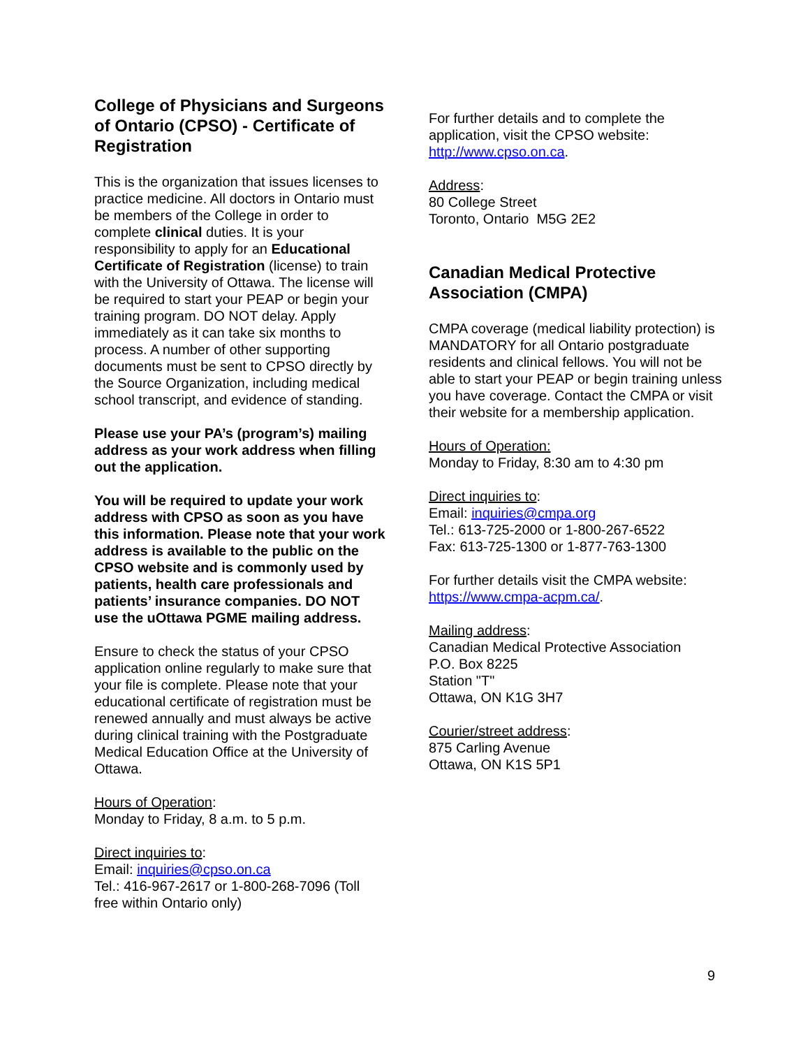College of Physicians and Surgeons of Ontario (CPSO) - Certificate of Registration
This is the organization that issues licenses to practice medicine. All doctors in Ontario must be members of the College in order to complete clinical duties. It is your responsibility to apply for an Educational Certificate of Registration (license) to train with the University of Ottawa. The license will be required to start your PEAP or begin your training program. DO NOT delay. Apply immediately as it can take six months to process. A number of other supporting documents must be sent to CPSO directly by the Source Organization, including medical school transcript, and evidence of standing.
Please use your PA’s (program’s) mailing address as your work address when filling out the application.
You will be required to update your work address with CPSO as soon as you have this information. Please note that your work address is available to the public on the CPSO website and is commonly used by patients, health care professionals and patients’ insurance companies. DO NOT use the uOttawa PGME mailing address.
Ensure to check the status of your CPSO application online regularly to make sure that your file is complete. Please note that your educational certificate of registration must be renewed annually and must always be active during clinical training with the Postgraduate Medical Education Office at the University of Ottawa.
Hours of Operation:
Monday to Friday, 8 a.m. to 5 p.m.
Direct inquiries to:
Email: inquiries@cpso.on.ca
Tel.: 416-967-2617 or 1-800-268-7096 (Toll free within Ontario only)
For further details and to complete the application, visit the CPSO website: http://www.cpso.on.ca.
Address:
80 College Street
Toronto, Ontario M5G 2E2
Canadian Medical Protective Association (CMPA)
CMPA coverage (medical liability protection) is MANDATORY for all Ontario postgraduate residents and clinical fellows. You will not be able to start your PEAP or begin training unless you have coverage. Contact the CMPA or visit their website for a membership application.
Hours of Operation:
Monday to Friday, 8:30 am to 4:30 pm
Direct inquiries to:
Email: inquiries@cmpa.org
Tel.: 613-725-2000 or 1-800-267-6522
Fax: 613-725-1300 or 1-877-763-1300
For further details visit the CMPA website: https://www.cmpa-acpm.ca/.
Mailing address:
Canadian Medical Protective Association
P.O. Box 8225
Station "T"
Ottawa, ON K1G 3H7
Courier/street address:
875 Carling Avenue
Ottawa, ON K1S 5P1
9